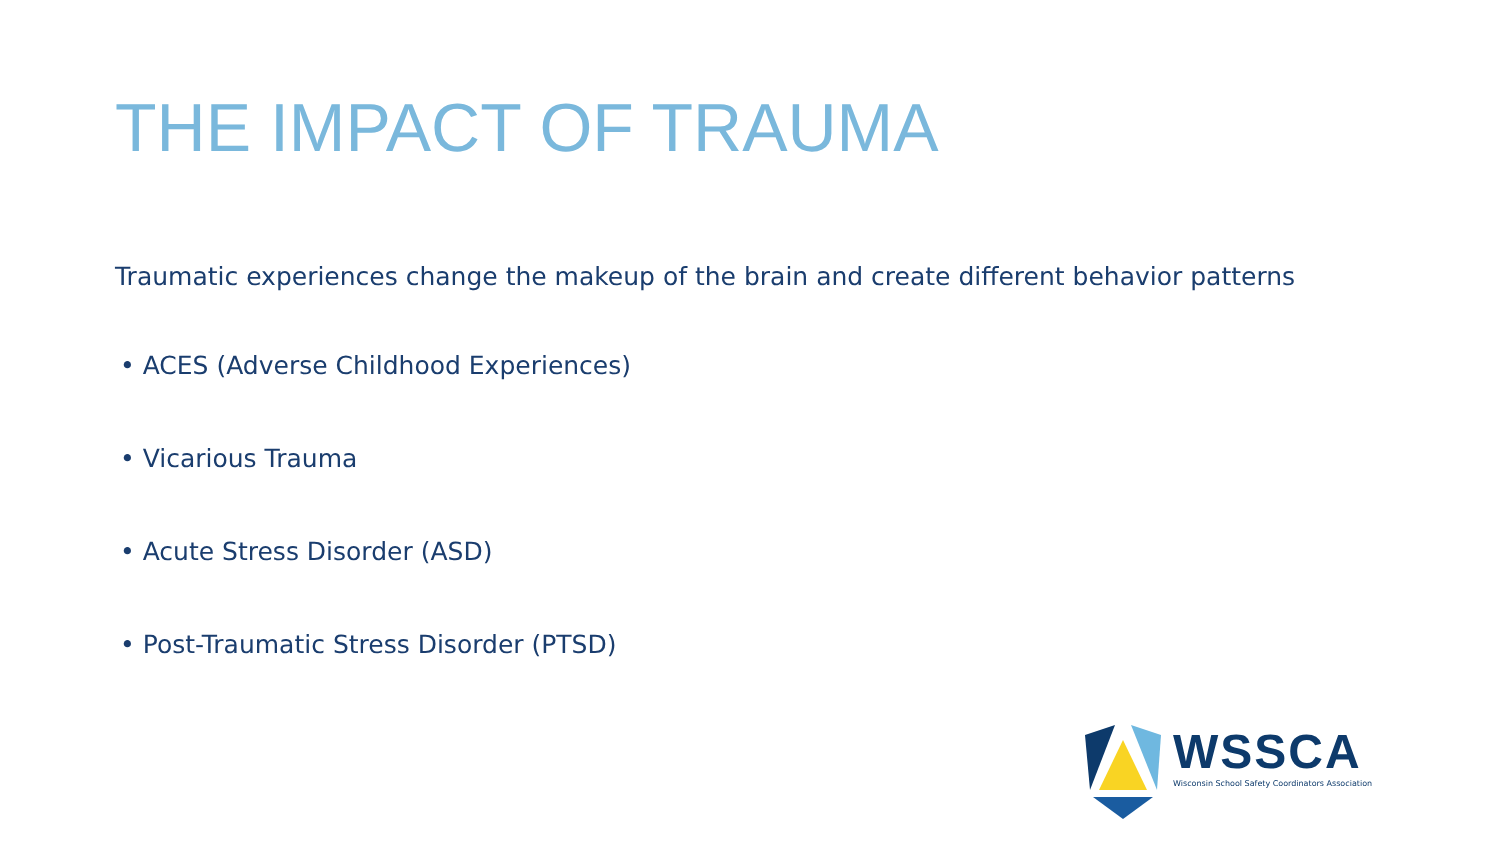THE IMPACT OF TRAUMA
Traumatic experiences change the makeup of the brain and create different behavior patterns
• ACES (Adverse Childhood Experiences)
• Vicarious Trauma
• Acute Stress Disorder (ASD)
• Post-Traumatic Stress Disorder (PTSD)
WSSCA
Wisconsin School Safety Coordinators Association